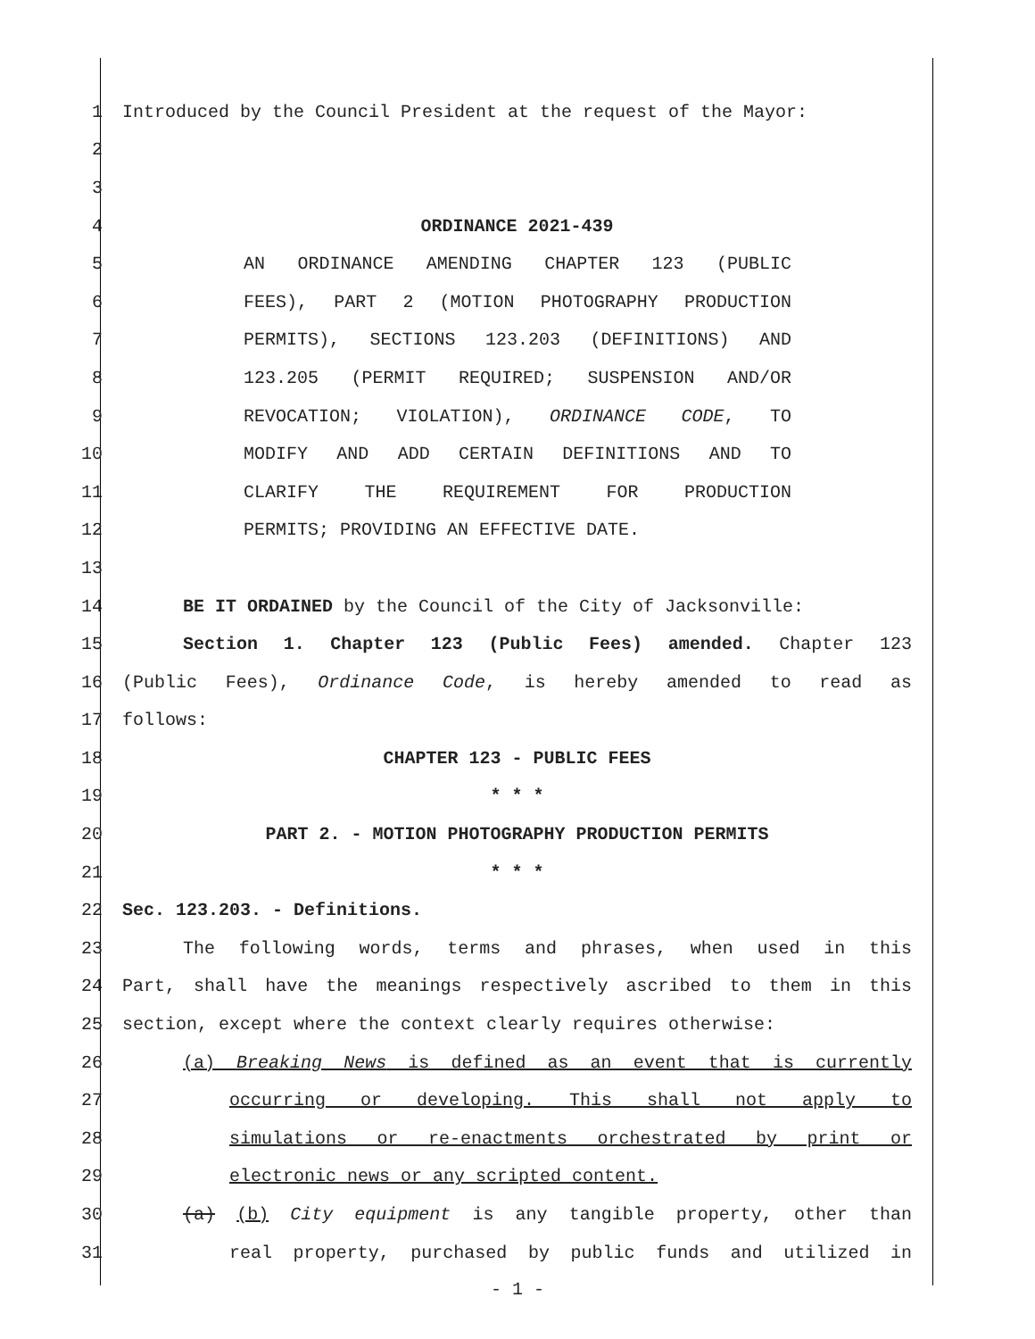1 Introduced by the Council President at the request of the Mayor:
2
3
4 ORDINANCE 2021-439
5 AN ORDINANCE AMENDING CHAPTER 123 (PUBLIC
6 FEES), PART 2 (MOTION PHOTOGRAPHY PRODUCTION
7 PERMITS), SECTIONS 123.203 (DEFINITIONS) AND
8 123.205 (PERMIT REQUIRED; SUSPENSION AND/OR
9 REVOCATION; VIOLATION), ORDINANCE CODE, TO
10 MODIFY AND ADD CERTAIN DEFINITIONS AND TO
11 CLARIFY THE REQUIREMENT FOR PRODUCTION
12 PERMITS; PROVIDING AN EFFECTIVE DATE.
13
14 BE IT ORDAINED by the Council of the City of Jacksonville:
15 Section 1. Chapter 123 (Public Fees) amended. Chapter 123
16 (Public Fees), Ordinance Code, is hereby amended to read as
17 follows:
18 CHAPTER 123 - PUBLIC FEES
19 * * *
20 PART 2. - MOTION PHOTOGRAPHY PRODUCTION PERMITS
21 * * *
22 Sec. 123.203. - Definitions.
23 The following words, terms and phrases, when used in this
24 Part, shall have the meanings respectively ascribed to them in this
25 section, except where the context clearly requires otherwise:
26 (a) Breaking News is defined as an event that is currently
27 occurring or developing. This shall not apply to
28 simulations or re-enactments orchestrated by print or
29 electronic news or any scripted content.
30 (a) (b) City equipment is any tangible property, other than
31 real property, purchased by public funds and utilized in
- 1 -